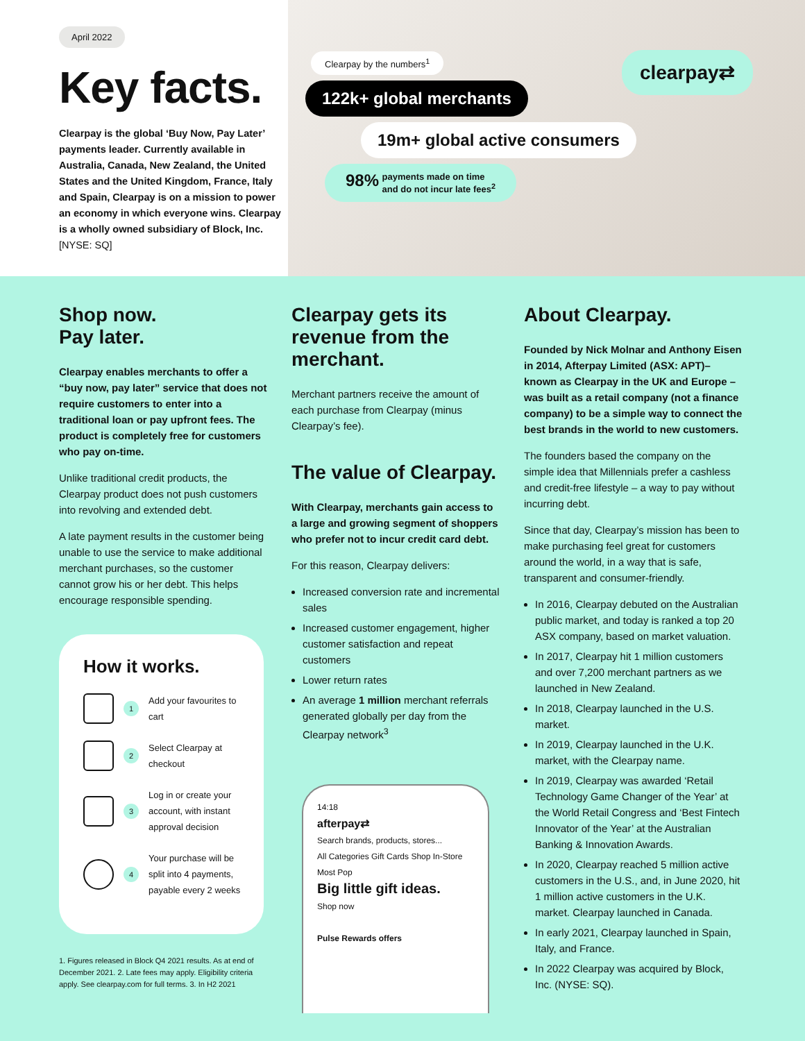April 2022
Key facts.
Clearpay is the global ‘Buy Now, Pay Later’ payments leader. Currently available in Australia, Canada, New Zealand, the United States and the United Kingdom, France, Italy and Spain, Clearpay is on a mission to power an economy in which everyone wins. Clearpay is a wholly owned subsidiary of Block, Inc. [NYSE: SQ]
clearpay⇄
Clearpay by the numbers<sup>1</sup>
122k+ global merchants
19m+ global active consumers
98% payments made on time
and do not incur late fees<sup>2</sup>
Shop now.
Pay later.
Clearpay enables merchants to offer a “buy now, pay later” service that does not require customers to enter into a traditional loan or pay upfront fees. The product is completely free for customers who pay on-time.
Unlike traditional credit products, the Clearpay product does not push customers into revolving and extended debt.
A late payment results in the customer being unable to use the service to make additional merchant purchases, so the customer cannot grow his or her debt. This helps encourage responsible spending.
How it works.
1
Add your favourites to cart
2
Select Clearpay at checkout
3
Log in or create your account, with instant approval decision
4
Your purchase will be split into 4 payments, payable every 2 weeks
1. Figures released in Block Q4 2021 results. As at end of December 2021. 2. Late fees may apply. Eligibility criteria apply. See clearpay.com for full terms. 3. In H2 2021
Clearpay gets its revenue from the merchant.
Merchant partners receive the amount of each purchase from Clearpay (minus Clearpay’s fee).
The value of Clearpay.
With Clearpay, merchants gain access to a large and growing segment of shoppers who prefer not to incur credit card debt.
For this reason, Clearpay delivers:
Increased conversion rate and incremental sales
Increased customer engagement, higher customer satisfaction and repeat customers
Lower return rates
An average 1 million merchant referrals generated globally per day from the Clearpay network<sup>3</sup>
14:18
afterpay⇄
Search brands, products, stores...
All Categories Gift Cards Shop In-Store Most Pop
Big little gift ideas.
Shop now
Pulse Rewards offers
About Clearpay.
Founded by Nick Molnar and Anthony Eisen in 2014, Afterpay Limited (ASX: APT)– known as Clearpay in the UK and Europe – was built as a retail company (not a finance company) to be a simple way to connect the best brands in the world to new customers.
The founders based the company on the simple idea that Millennials prefer a cashless and credit-free lifestyle – a way to pay without incurring debt.
Since that day, Clearpay’s mission has been to make purchasing feel great for customers around the world, in a way that is safe, transparent and consumer-friendly.
In 2016, Clearpay debuted on the Australian public market, and today is ranked a top 20 ASX company, based on market valuation.
In 2017, Clearpay hit 1 million customers and over 7,200 merchant partners as we launched in New Zealand.
In 2018, Clearpay launched in the U.S. market.
In 2019, Clearpay launched in the U.K. market, with the Clearpay name.
In 2019, Clearpay was awarded ‘Retail Technology Game Changer of the Year’ at the World Retail Congress and ‘Best Fintech Innovator of the Year’ at the Australian Banking & Innovation Awards.
In 2020, Clearpay reached 5 million active customers in the U.S., and, in June 2020, hit 1 million active customers in the U.K. market. Clearpay launched in Canada.
In early 2021, Clearpay launched in Spain, Italy, and France.
In 2022 Clearpay was acquired by Block, Inc. (NYSE: SQ).